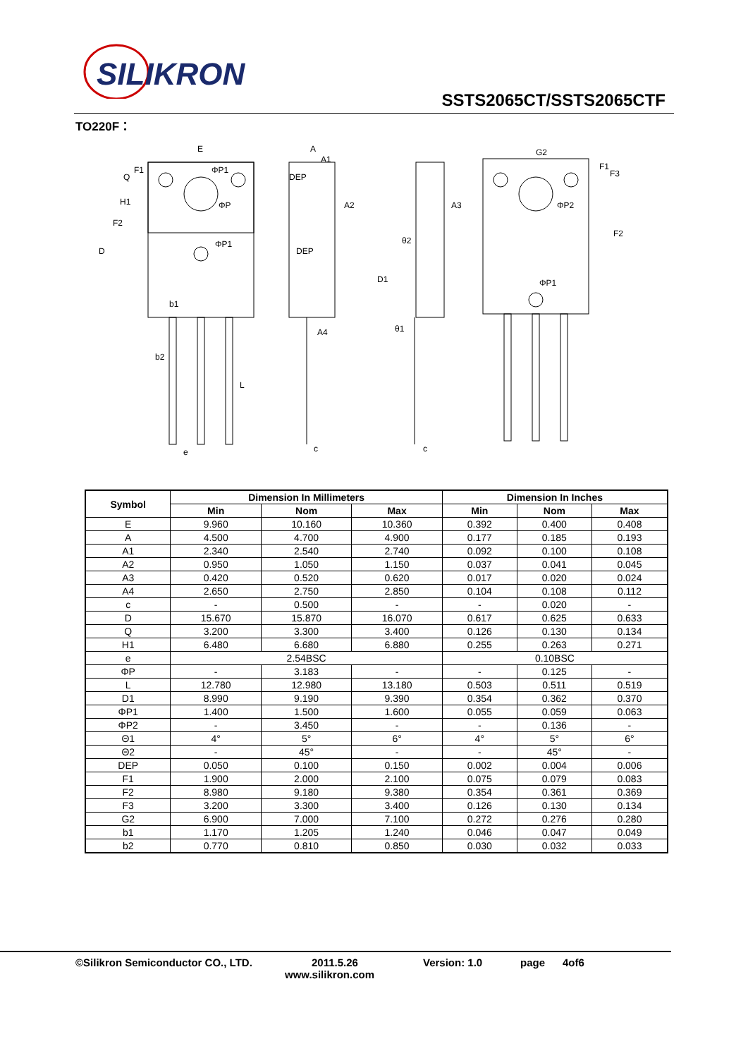SILIKRON
SSTS2065CT/SSTS2065CTF
TO220F：
E
A
A1
A2
A3
A4
G2
D
F2
H1
DEP
DEP
b1
b2
e
L
D1
c
c
F2
F1
F3
ΦP1
ΦP1
ΦP
ΦP2
ΦP1
θ1
θ2
Q
F1
| Symbol | Dimension In Millimeters | | | Dimension In Inches | | |
| --- | --- | --- | --- | --- | --- | --- |
| | Min | Nom | Max | Min | Nom | Max |
| E | 9.960 | 10.160 | 10.360 | 0.392 | 0.400 | 0.408 |
| A | 4.500 | 4.700 | 4.900 | 0.177 | 0.185 | 0.193 |
| A1 | 2.340 | 2.540 | 2.740 | 0.092 | 0.100 | 0.108 |
| A2 | 0.950 | 1.050 | 1.150 | 0.037 | 0.041 | 0.045 |
| A3 | 0.420 | 0.520 | 0.620 | 0.017 | 0.020 | 0.024 |
| A4 | 2.650 | 2.750 | 2.850 | 0.104 | 0.108 | 0.112 |
| c | - | 0.500 | - | - | 0.020 | - |
| D | 15.670 | 15.870 | 16.070 | 0.617 | 0.625 | 0.633 |
| Q | 3.200 | 3.300 | 3.400 | 0.126 | 0.130 | 0.134 |
| H1 | 6.480 | 6.680 | 6.880 | 0.255 | 0.263 | 0.271 |
| e | 2.54BSC | | | 0.10BSC | | |
| ΦP | - | 3.183 | - | - | 0.125 | - |
| L | 12.780 | 12.980 | 13.180 | 0.503 | 0.511 | 0.519 |
| D1 | 8.990 | 9.190 | 9.390 | 0.354 | 0.362 | 0.370 |
| ΦP1 | 1.400 | 1.500 | 1.600 | 0.055 | 0.059 | 0.063 |
| ΦP2 | - | 3.450 | - | - | 0.136 | - |
| Θ1 | 4° | 5° | 6° | 4° | 5° | 6° |
| Θ2 | - | 45° | - | - | 45° | - |
| DEP | 0.050 | 0.100 | 0.150 | 0.002 | 0.004 | 0.006 |
| F1 | 1.900 | 2.000 | 2.100 | 0.075 | 0.079 | 0.083 |
| F2 | 8.980 | 9.180 | 9.380 | 0.354 | 0.361 | 0.369 |
| F3 | 3.200 | 3.300 | 3.400 | 0.126 | 0.130 | 0.134 |
| G2 | 6.900 | 7.000 | 7.100 | 0.272 | 0.276 | 0.280 |
| b1 | 1.170 | 1.205 | 1.240 | 0.046 | 0.047 | 0.049 |
| b2 | 0.770 | 0.810 | 0.850 | 0.030 | 0.032 | 0.033 |
©Silikron Semiconductor CO., LTD. 2011.5.26 Version: 1.0 page 4of6
www.silikron.com